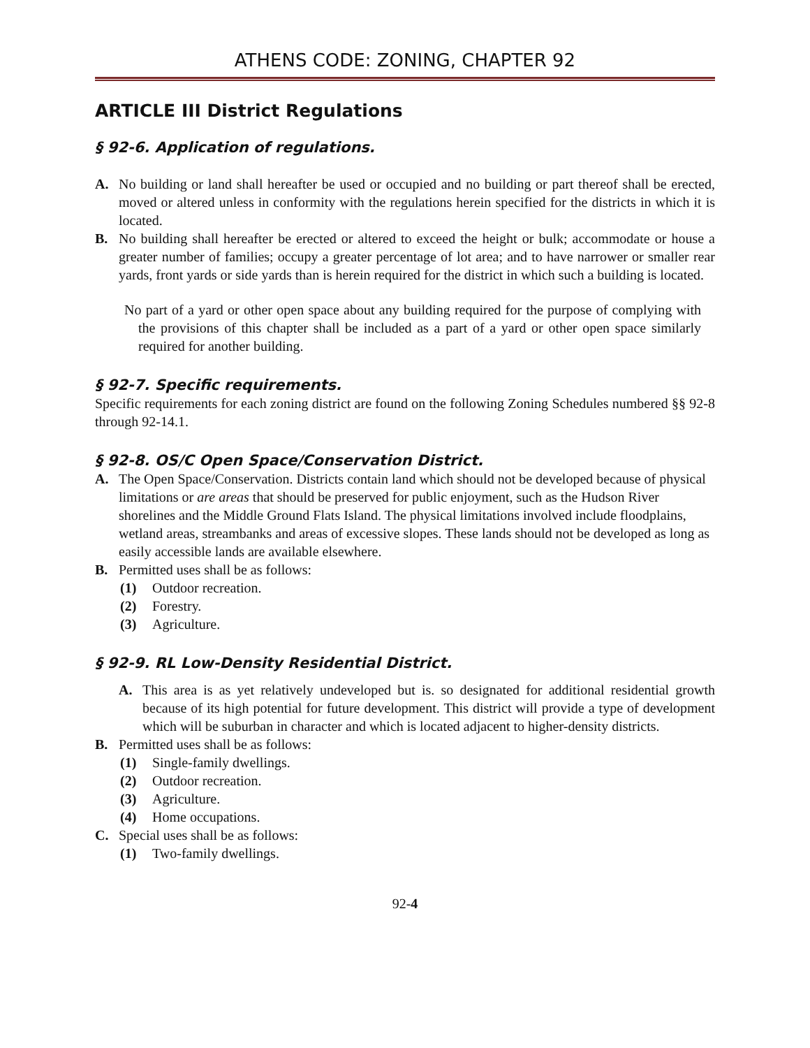ATHENS CODE: ZONING, CHAPTER 92
ARTICLE III District Regulations
§ 92-6. Application of regulations.
A. No building or land shall hereafter be used or occupied and no building or part thereof shall be erected, moved or altered unless in conformity with the regulations herein specified for the districts in which it is located.
B. No building shall hereafter be erected or altered to exceed the height or bulk; accommodate or house a greater number of families; occupy a greater percentage of lot area; and to have narrower or smaller rear yards, front yards or side yards than is herein required for the district in which such a building is located.
No part of a yard or other open space about any building required for the purpose of complying with the provisions of this chapter shall be included as a part of a yard or other open space similarly required for another building.
§ 92-7. Specific requirements.
Specific requirements for each zoning district are found on the following Zoning Schedules numbered §§ 92-8 through 92-14.1.
§ 92-8. OS/C Open Space/Conservation District.
A. The Open Space/Conservation. Districts contain land which should not be developed because of physical limitations or are areas that should be preserved for public enjoyment, such as the Hudson River shorelines and the Middle Ground Flats Island. The physical limitations involved include floodplains, wetland areas, streambanks and areas of excessive slopes. These lands should not be developed as long as easily accessible lands are available elsewhere.
B. Permitted uses shall be as follows:
(1) Outdoor recreation.
(2) Forestry.
(3) Agriculture.
§ 92-9. RL Low-Density Residential District.
A. This area is as yet relatively undeveloped but is. so designated for additional residential growth because of its high potential for future development. This district will provide a type of development which will be suburban in character and which is located adjacent to higher-density districts.
B. Permitted uses shall be as follows:
(1) Single-family dwellings.
(2) Outdoor recreation.
(3) Agriculture.
(4) Home occupations.
C. Special uses shall be as follows:
(1) Two-family dwellings.
92-4